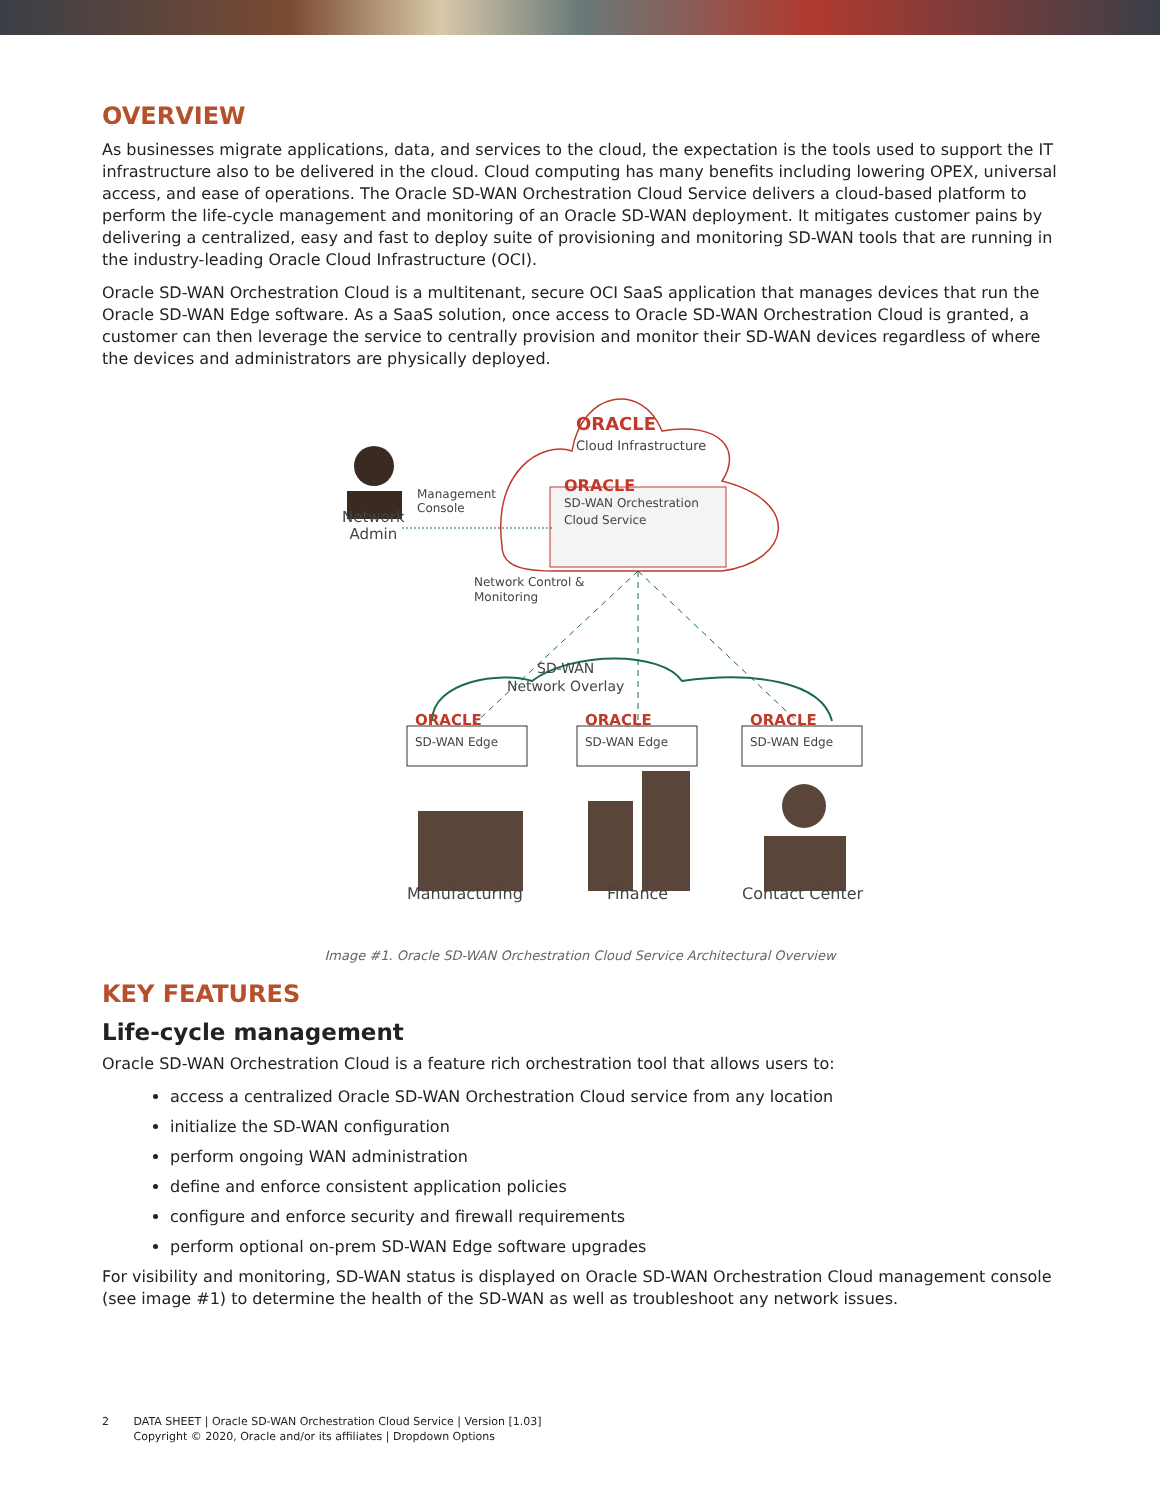OVERVIEW
As businesses migrate applications, data, and services to the cloud, the expectation is the tools used to support the IT infrastructure also to be delivered in the cloud. Cloud computing has many benefits including lowering OPEX, universal access, and ease of operations. The Oracle SD-WAN Orchestration Cloud Service delivers a cloud-based platform to perform the life-cycle management and monitoring of an Oracle SD-WAN deployment. It mitigates customer pains by delivering a centralized, easy and fast to deploy suite of provisioning and monitoring SD-WAN tools that are running in the industry-leading Oracle Cloud Infrastructure (OCI).
Oracle SD-WAN Orchestration Cloud is a multitenant, secure OCI SaaS application that manages devices that run the Oracle SD-WAN Edge software. As a SaaS solution, once access to Oracle SD-WAN Orchestration Cloud is granted, a customer can then leverage the service to centrally provision and monitor their SD-WAN devices regardless of where the devices and administrators are physically deployed.
ORACLE
Cloud Infrastructure
ORACLE
SD-WAN Orchestration
Cloud Service
Network
Admin
Management
Console
Network Control &
Monitoring
SD-WAN
Network Overlay
ORACLE
SD-WAN Edge
ORACLE
SD-WAN Edge
ORACLE
SD-WAN Edge
Manufacturing Finance Contact Center
Image #1. Oracle SD-WAN Orchestration Cloud Service Architectural Overview
KEY FEATURES
Life-cycle management
Oracle SD-WAN Orchestration Cloud is a feature rich orchestration tool that allows users to:
access a centralized Oracle SD-WAN Orchestration Cloud service from any location
initialize the SD-WAN configuration
perform ongoing WAN administration
define and enforce consistent application policies
configure and enforce security and firewall requirements
perform optional on-prem SD-WAN Edge software upgrades
For visibility and monitoring, SD-WAN status is displayed on Oracle SD-WAN Orchestration Cloud management console (see image #1) to determine the health of the SD-WAN as well as troubleshoot any network issues.
2 DATA SHEET | Oracle SD-WAN Orchestration Cloud Service | Version [1.03]
Copyright © 2020, Oracle and/or its affiliates | Dropdown Options